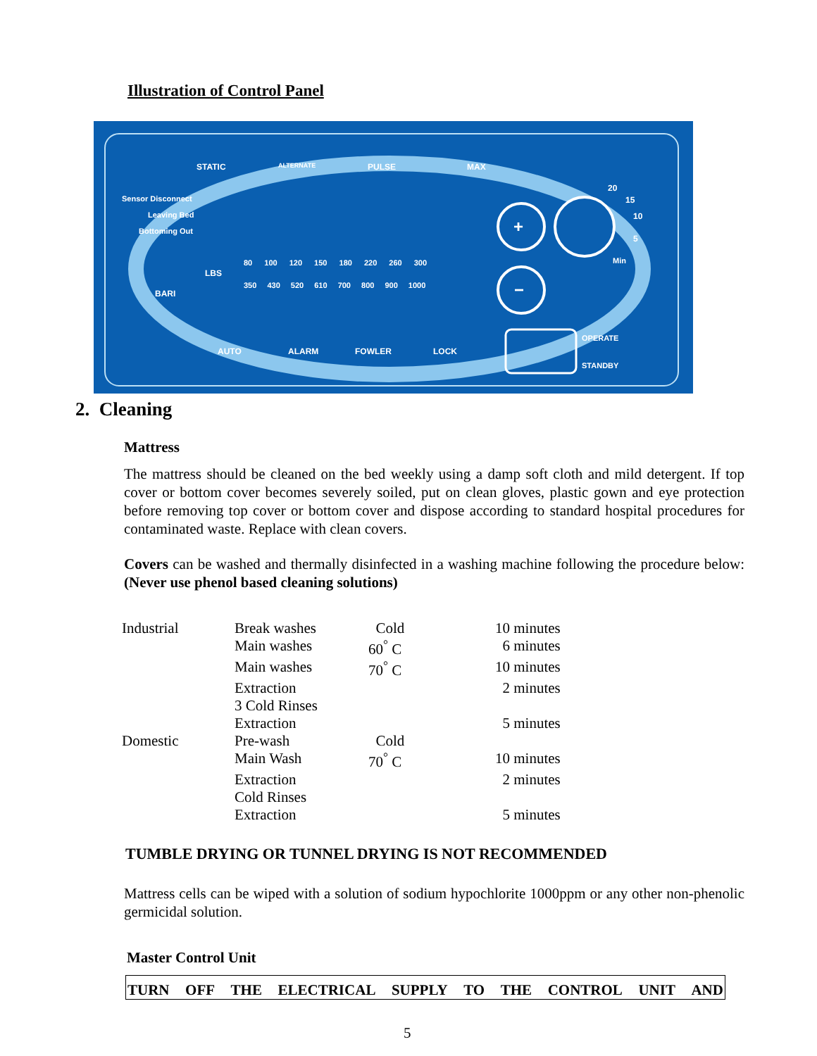Illustration of Control Panel
STATIC ALTERNATE PULSE MAX
Sensor Disconnect
Leaving Bed
Bottoming Out
LBS
BARI
80 100 120 150 180 220 260 300
350 430 520 610 700 800 900 1000
20
15
10
5
Min
AUTO ALARM FOWLER LOCK
OPERATE
STANDBY
+
−
2. Cleaning
Mattress
The mattress should be cleaned on the bed weekly using a damp soft cloth and mild detergent. If top cover or bottom cover becomes severely soiled, put on clean gloves, plastic gown and eye protection before removing top cover or bottom cover and dispose according to standard hospital procedures for contaminated waste. Replace with clean covers.
Covers can be washed and thermally disinfected in a washing machine following the procedure below: (Never use phenol based cleaning solutions)
| Industrial | Break washes | Cold | 10 minutes |
| | Main washes | 60<sup>°</sup> C | 6 minutes |
| | Main washes | 70<sup>°</sup> C | 10 minutes |
| | Extraction | | 2 minutes |
| | 3 Cold Rinses | | |
| | Extraction | | 5 minutes |
| Domestic | Pre-wash | Cold | |
| | Main Wash | 70<sup>°</sup> C | 10 minutes |
| | Extraction | | 2 minutes |
| | Cold Rinses | | |
| | Extraction | | 5 minutes |
TUMBLE DRYING OR TUNNEL DRYING IS NOT RECOMMENDED
Mattress cells can be wiped with a solution of sodium hypochlorite 1000ppm or any other non-phenolic germicidal solution.
Master Control Unit
TURN OFF THE ELECTRICAL SUPPLY TO THE CONTROL UNIT AND
5